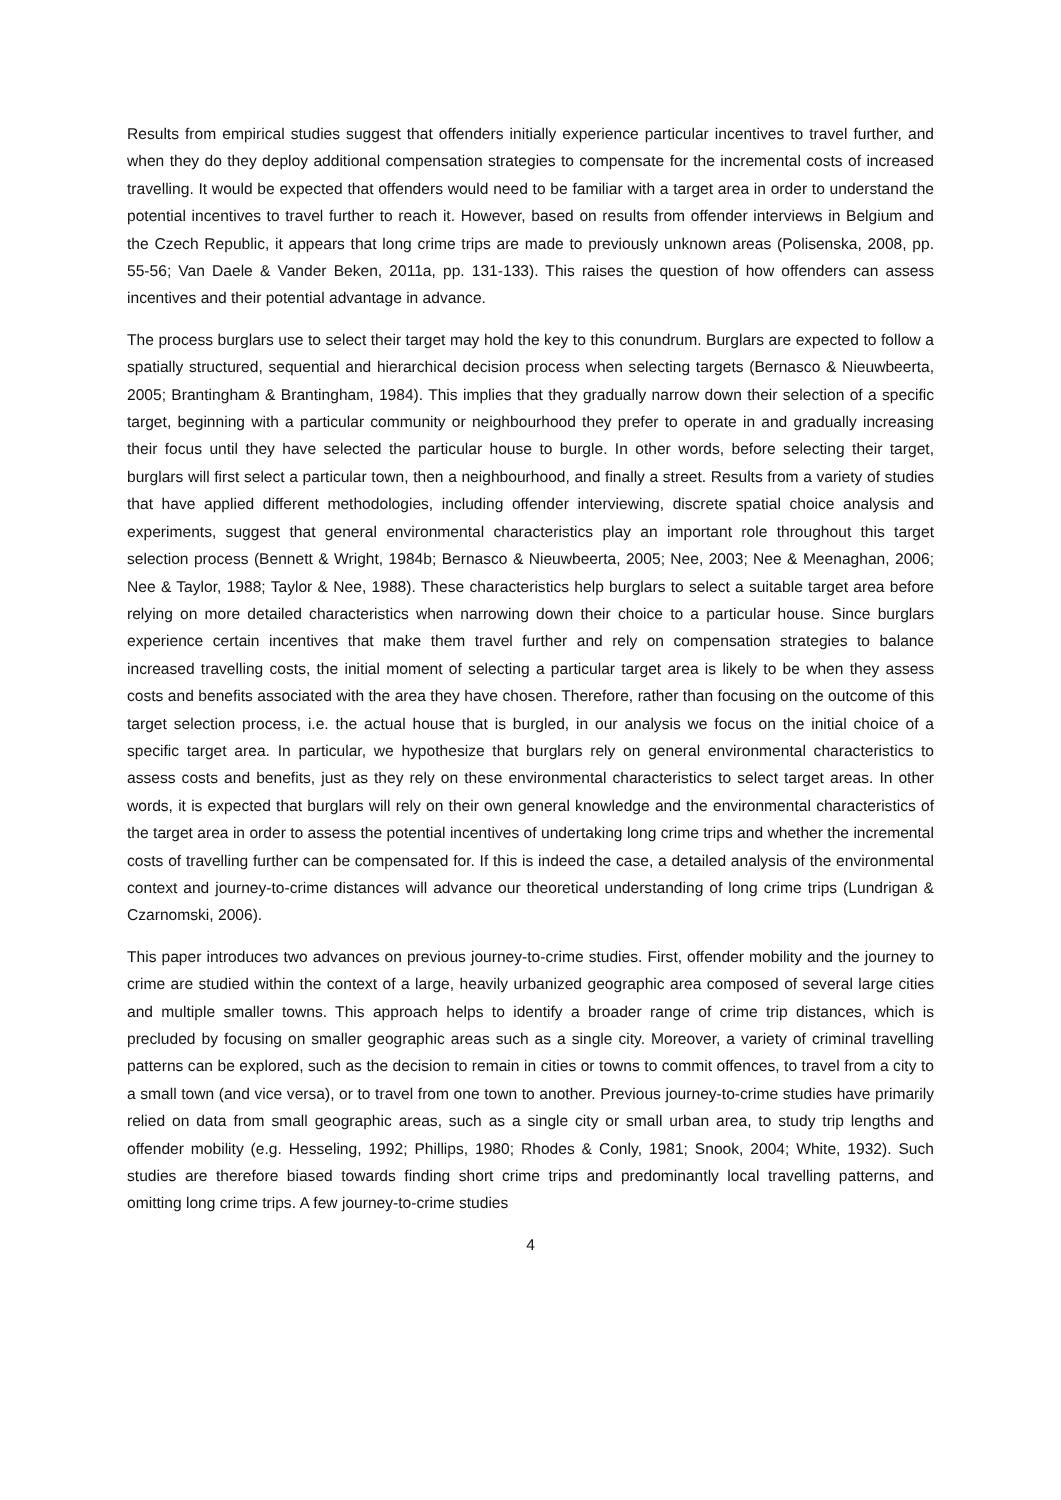Results from empirical studies suggest that offenders initially experience particular incentives to travel further, and when they do they deploy additional compensation strategies to compensate for the incremental costs of increased travelling. It would be expected that offenders would need to be familiar with a target area in order to understand the potential incentives to travel further to reach it. However, based on results from offender interviews in Belgium and the Czech Republic, it appears that long crime trips are made to previously unknown areas (Polisenska, 2008, pp. 55-56; Van Daele & Vander Beken, 2011a, pp. 131-133). This raises the question of how offenders can assess incentives and their potential advantage in advance.
The process burglars use to select their target may hold the key to this conundrum. Burglars are expected to follow a spatially structured, sequential and hierarchical decision process when selecting targets (Bernasco & Nieuwbeerta, 2005; Brantingham & Brantingham, 1984). This implies that they gradually narrow down their selection of a specific target, beginning with a particular community or neighbourhood they prefer to operate in and gradually increasing their focus until they have selected the particular house to burgle. In other words, before selecting their target, burglars will first select a particular town, then a neighbourhood, and finally a street. Results from a variety of studies that have applied different methodologies, including offender interviewing, discrete spatial choice analysis and experiments, suggest that general environmental characteristics play an important role throughout this target selection process (Bennett & Wright, 1984b; Bernasco & Nieuwbeerta, 2005; Nee, 2003; Nee & Meenaghan, 2006; Nee & Taylor, 1988; Taylor & Nee, 1988). These characteristics help burglars to select a suitable target area before relying on more detailed characteristics when narrowing down their choice to a particular house. Since burglars experience certain incentives that make them travel further and rely on compensation strategies to balance increased travelling costs, the initial moment of selecting a particular target area is likely to be when they assess costs and benefits associated with the area they have chosen. Therefore, rather than focusing on the outcome of this target selection process, i.e. the actual house that is burgled, in our analysis we focus on the initial choice of a specific target area. In particular, we hypothesize that burglars rely on general environmental characteristics to assess costs and benefits, just as they rely on these environmental characteristics to select target areas. In other words, it is expected that burglars will rely on their own general knowledge and the environmental characteristics of the target area in order to assess the potential incentives of undertaking long crime trips and whether the incremental costs of travelling further can be compensated for. If this is indeed the case, a detailed analysis of the environmental context and journey-to-crime distances will advance our theoretical understanding of long crime trips (Lundrigan & Czarnomski, 2006).
This paper introduces two advances on previous journey-to-crime studies. First, offender mobility and the journey to crime are studied within the context of a large, heavily urbanized geographic area composed of several large cities and multiple smaller towns. This approach helps to identify a broader range of crime trip distances, which is precluded by focusing on smaller geographic areas such as a single city. Moreover, a variety of criminal travelling patterns can be explored, such as the decision to remain in cities or towns to commit offences, to travel from a city to a small town (and vice versa), or to travel from one town to another. Previous journey-to-crime studies have primarily relied on data from small geographic areas, such as a single city or small urban area, to study trip lengths and offender mobility (e.g. Hesseling, 1992; Phillips, 1980; Rhodes & Conly, 1981; Snook, 2004; White, 1932). Such studies are therefore biased towards finding short crime trips and predominantly local travelling patterns, and omitting long crime trips. A few journey-to-crime studies
4